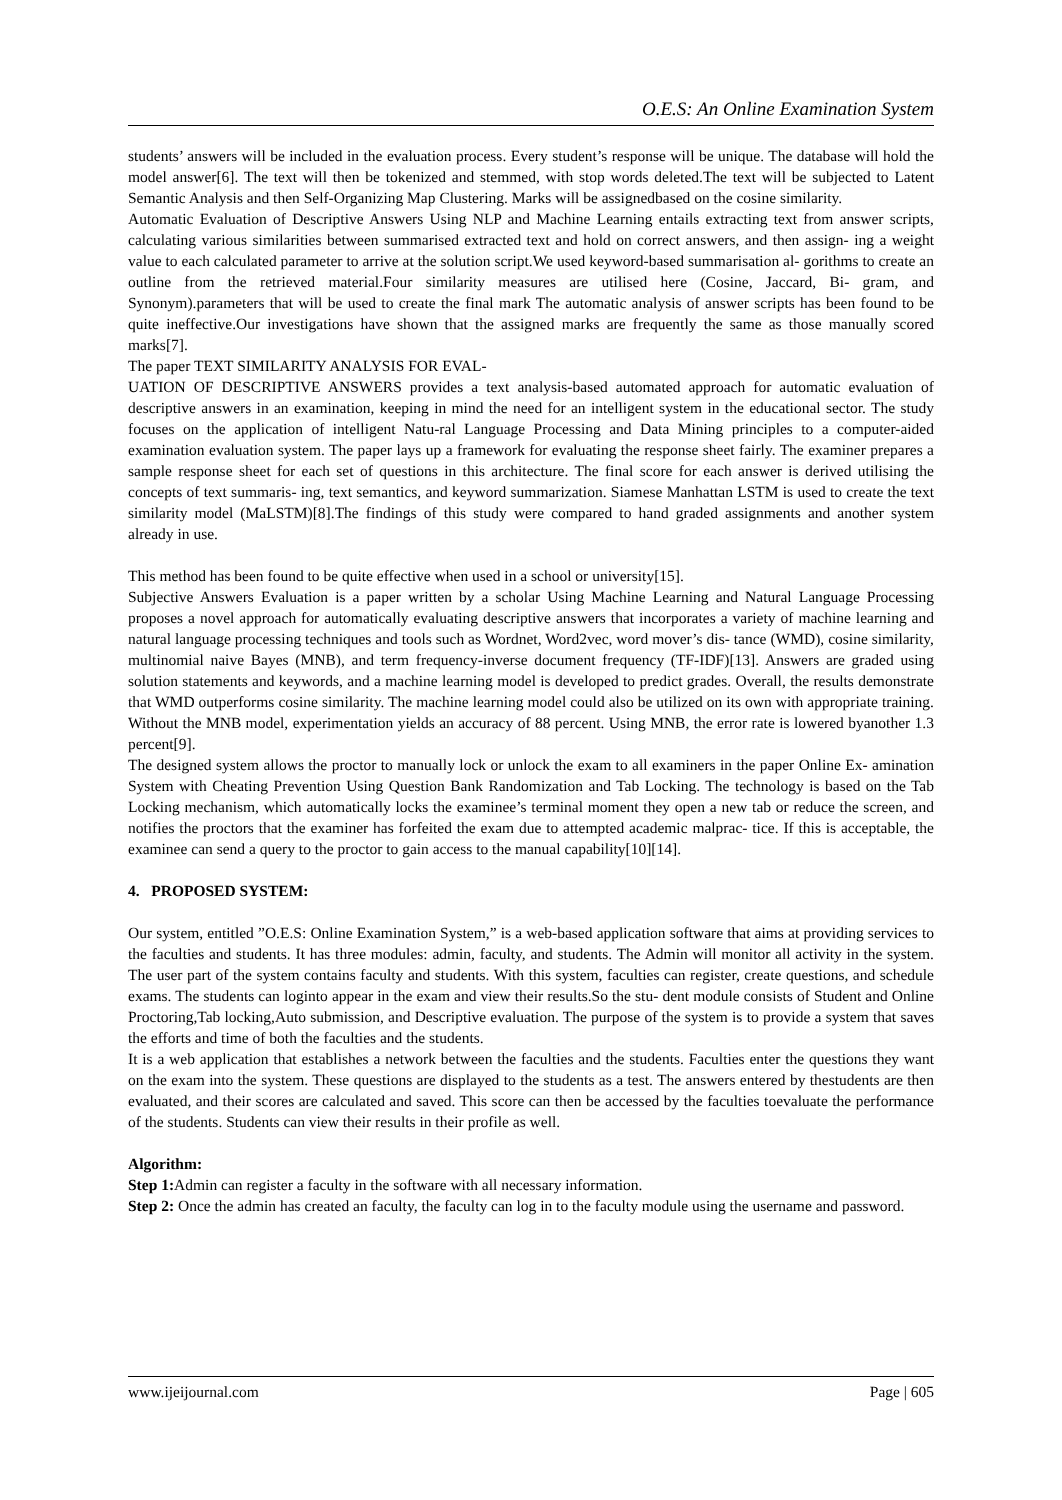O.E.S: An Online Examination System
students’ answers will be included in the evaluation process. Every student’s response will be unique. The database will hold the model answer[6]. The text will then be tokenized and stemmed, with stop words deleted.The text will be subjected to Latent Semantic Analysis and then Self-Organizing Map Clustering. Marks will be assignedbased on the cosine similarity.
Automatic Evaluation of Descriptive Answers Using NLP and Machine Learning entails extracting text from answer scripts, calculating various similarities between summarised extracted text and hold on correct answers, and then assign- ing a weight value to each calculated parameter to arrive at the solution script.We used keyword-based summarisation al- gorithms to create an outline from the retrieved material.Four similarity measures are utilised here (Cosine, Jaccard, Bi- gram, and Synonym).parameters that will be used to create the final mark The automatic analysis of answer scripts has been found to be quite ineffective.Our investigations have shown that the assigned marks are frequently the same as those manually scored marks[7].
The paper TEXT SIMILARITY ANALYSIS FOR EVAL-
UATION OF DESCRIPTIVE ANSWERS provides a text analysis-based automated approach for automatic evaluation of descriptive answers in an examination, keeping in mind the need for an intelligent system in the educational sector. The study focuses on the application of intelligent Natu-ral Language Processing and Data Mining principles to a computer-aided examination evaluation system. The paper lays up a framework for evaluating the response sheet fairly. The examiner prepares a sample response sheet for each set of questions in this architecture. The final score for each answer is derived utilising the concepts of text summaris- ing, text semantics, and keyword summarization. Siamese Manhattan LSTM is used to create the text similarity model (MaLSTM)[8].The findings of this study were compared to hand graded assignments and another system already in use.
This method has been found to be quite effective when used in a school or university[15].
Subjective Answers Evaluation is a paper written by a scholar Using Machine Learning and Natural Language Processing proposes a novel approach for automatically evaluating descriptive answers that incorporates a variety of machine learning and natural language processing techniques and tools such as Wordnet, Word2vec, word mover’s dis- tance (WMD), cosine similarity, multinomial naive Bayes (MNB), and term frequency-inverse document frequency (TF-IDF)[13]. Answers are graded using solution statements and keywords, and a machine learning model is developed to predict grades. Overall, the results demonstrate that WMD outperforms cosine similarity. The machine learning model could also be utilized on its own with appropriate training. Without the MNB model, experimentation yields an accuracy of 88 percent. Using MNB, the error rate is lowered byanother 1.3 percent[9].
The designed system allows the proctor to manually lock or unlock the exam to all examiners in the paper Online Ex- amination System with Cheating Prevention Using Question Bank Randomization and Tab Locking. The technology is based on the Tab Locking mechanism, which automatically locks the examinee’s terminal moment they open a new tab or reduce the screen, and notifies the proctors that the examiner has forfeited the exam due to attempted academic malprac- tice. If this is acceptable, the examinee can send a query to the proctor to gain access to the manual capability[10][14].
4. PROPOSED SYSTEM:
Our system, entitled ”O.E.S: Online Examination System,” is a web-based application software that aims at providing services to the faculties and students. It has three modules: admin, faculty, and students. The Admin will monitor all activity in the system. The user part of the system contains faculty and students. With this system, faculties can register, create questions, and schedule exams. The students can loginto appear in the exam and view their results.So the stu- dent module consists of Student and Online Proctoring,Tab locking,Auto submission, and Descriptive evaluation. The purpose of the system is to provide a system that saves the efforts and time of both the faculties and the students.
It is a web application that establishes a network between the faculties and the students. Faculties enter the questions they want on the exam into the system. These questions are displayed to the students as a test. The answers entered by thestudents are then evaluated, and their scores are calculated and saved. This score can then be accessed by the faculties toevaluate the performance of the students. Students can view their results in their profile as well.
Algorithm:
Step 1: Admin can register a faculty in the software with all necessary information.
Step 2: Once the admin has created an faculty, the faculty can log in to the faculty module using the username and password.
www.ijeijournal.com Page | 605